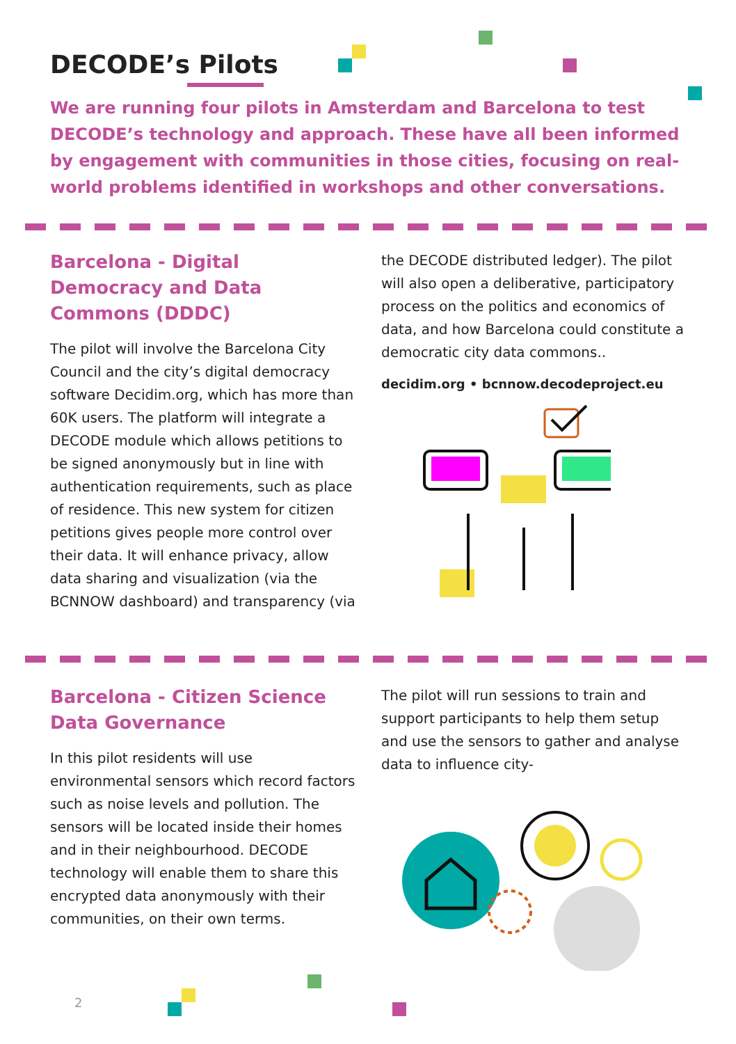DECODE’s Pilots
We are running four pilots in Amsterdam and Barcelona to test DECODE’s technology and approach. These have all been informed by engagement with communities in those cities, focusing on real-world problems identified in workshops and other conversations.
Barcelona - Digital Democracy and Data Commons (DDDC)
The pilot will involve the Barcelona City Council and the city’s digital democracy software Decidim.org, which has more than 60K users. The platform will integrate a DECODE module which allows petitions to be signed anonymously but in line with authentication requirements, such as place of residence. This new system for citizen petitions gives people more control over their data. It will enhance privacy, allow data sharing and visualization (via the BCNNOW dashboard) and transparency (via
the DECODE distributed ledger). The pilot will also open a deliberative, participatory process on the politics and economics of data, and how Barcelona could constitute a democratic city data commons..
decidim.org • bcnnow.decodeproject.eu
Barcelona - Citizen Science Data Governance
In this pilot residents will use environmental sensors which record factors such as noise levels and pollution. The sensors will be located inside their homes and in their neighbourhood. DECODE technology will enable them to share this encrypted data anonymously with their communities, on their own terms.
The pilot will run sessions to train and support participants to help them setup and use the sensors to gather and analyse data to influence city-
2